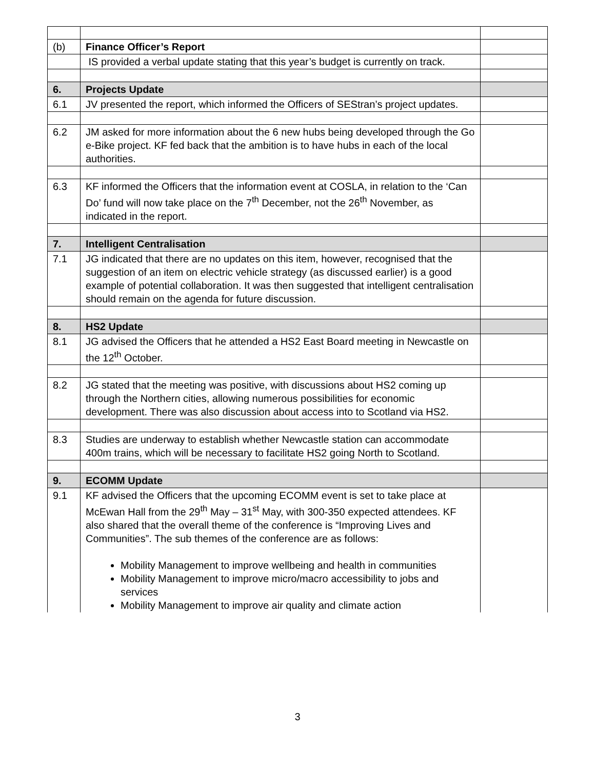| (b) | Finance Officer’s Report | |
| | IS provided a verbal update stating that this year’s budget is currently on track. | |
| 6. | Projects Update | |
| 6.1 | JV presented the report, which informed the Officers of SEStran’s project updates. | |
| 6.2 | JM asked for more information about the 6 new hubs being developed through the Go e-Bike project. KF fed back that the ambition is to have hubs in each of the local authorities. | |
| 6.3 | KF informed the Officers that the information event at COSLA, in relation to the ‘Can Do’ fund will now take place on the 7<sup>th</sup> December, not the 26<sup>th</sup> November, as indicated in the report. | |
| 7. | Intelligent Centralisation | |
| 7.1 | JG indicated that there are no updates on this item, however, recognised that the suggestion of an item on electric vehicle strategy (as discussed earlier) is a good example of potential collaboration. It was then suggested that intelligent centralisation should remain on the agenda for future discussion. | |
| 8. | HS2 Update | |
| 8.1 | JG advised the Officers that he attended a HS2 East Board meeting in Newcastle on the 12<sup>th</sup> October. | |
| 8.2 | JG stated that the meeting was positive, with discussions about HS2 coming up through the Northern cities, allowing numerous possibilities for economic development. There was also discussion about access into to Scotland via HS2. | |
| 8.3 | Studies are underway to establish whether Newcastle station can accommodate 400m trains, which will be necessary to facilitate HS2 going North to Scotland. | |
| 9. | ECOMM Update | |
| 9.1 | KF advised the Officers that the upcoming ECOMM event is set to take place at McEwan Hall from the 29<sup>th</sup> May – 31<sup>st</sup> May, with 300-350 expected attendees. KF also shared that the overall theme of the conference is “Improving Lives and Communities”. The sub themes of the conference are as follows: Mobility Management to improve wellbeing and health in communities Mobility Management to improve micro/macro accessibility to jobs and services Mobility Management to improve air quality and climate action | |
3